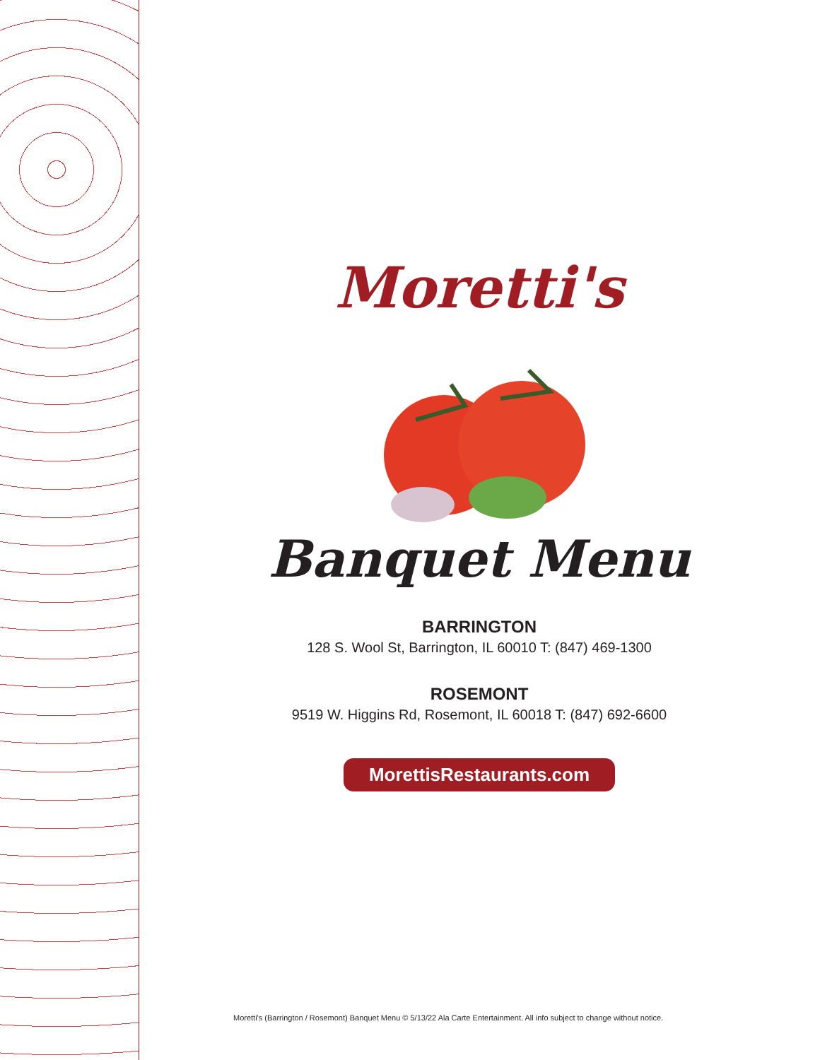Moretti's
Banquet Menu
BARRINGTON
128 S. Wool St, Barrington, IL 60010 T: (847) 469-1300
ROSEMONT
9519 W. Higgins Rd, Rosemont, IL 60018 T: (847) 692-6600
MorettisRestaurants.com
Moretti's (Barrington / Rosemont) Banquet Menu © 5/13/22 Ala Carte Entertainment. All info subject to change without notice.